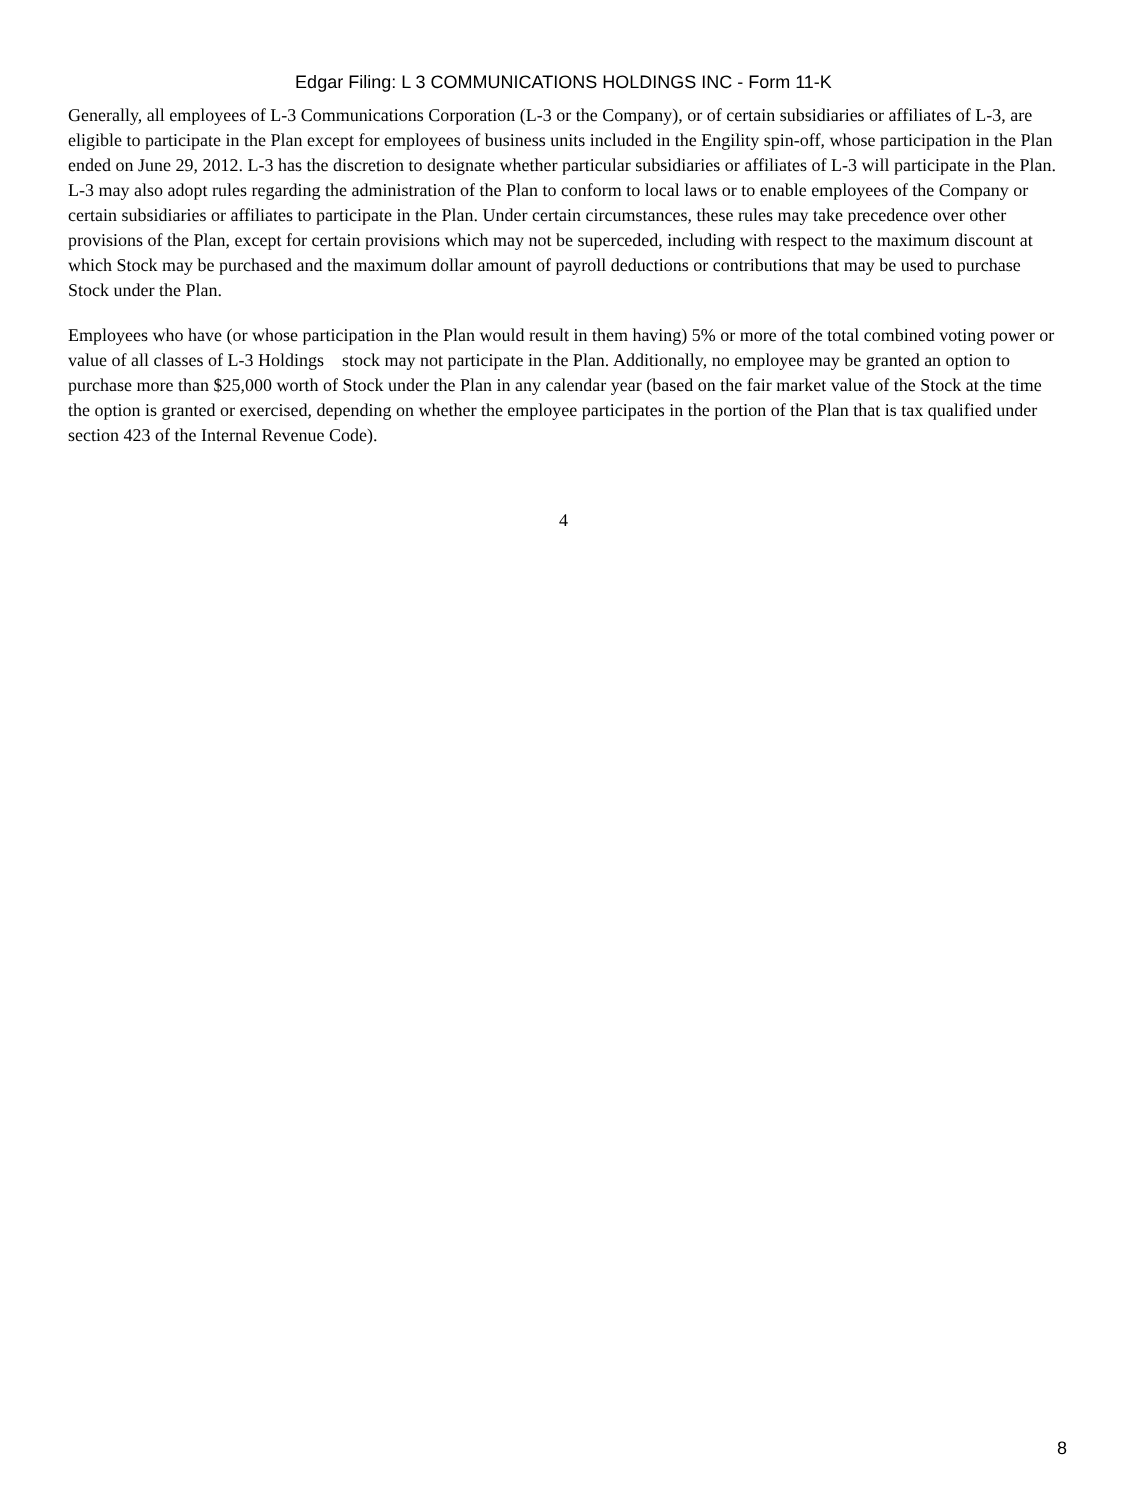Edgar Filing: L 3 COMMUNICATIONS HOLDINGS INC - Form 11-K
Generally, all employees of L-3 Communications Corporation (L-3 or the Company), or of certain subsidiaries or affiliates of L-3, are eligible to participate in the Plan except for employees of business units included in the Engility spin-off, whose participation in the Plan ended on June 29, 2012. L-3 has the discretion to designate whether particular subsidiaries or affiliates of L-3 will participate in the Plan. L-3 may also adopt rules regarding the administration of the Plan to conform to local laws or to enable employees of the Company or certain subsidiaries or affiliates to participate in the Plan. Under certain circumstances, these rules may take precedence over other provisions of the Plan, except for certain provisions which may not be superceded, including with respect to the maximum discount at which Stock may be purchased and the maximum dollar amount of payroll deductions or contributions that may be used to purchase Stock under the Plan.
Employees who have (or whose participation in the Plan would result in them having) 5% or more of the total combined voting power or value of all classes of L-3 Holdings stock may not participate in the Plan. Additionally, no employee may be granted an option to purchase more than $25,000 worth of Stock under the Plan in any calendar year (based on the fair market value of the Stock at the time the option is granted or exercised, depending on whether the employee participates in the portion of the Plan that is tax qualified under section 423 of the Internal Revenue Code).
4
8